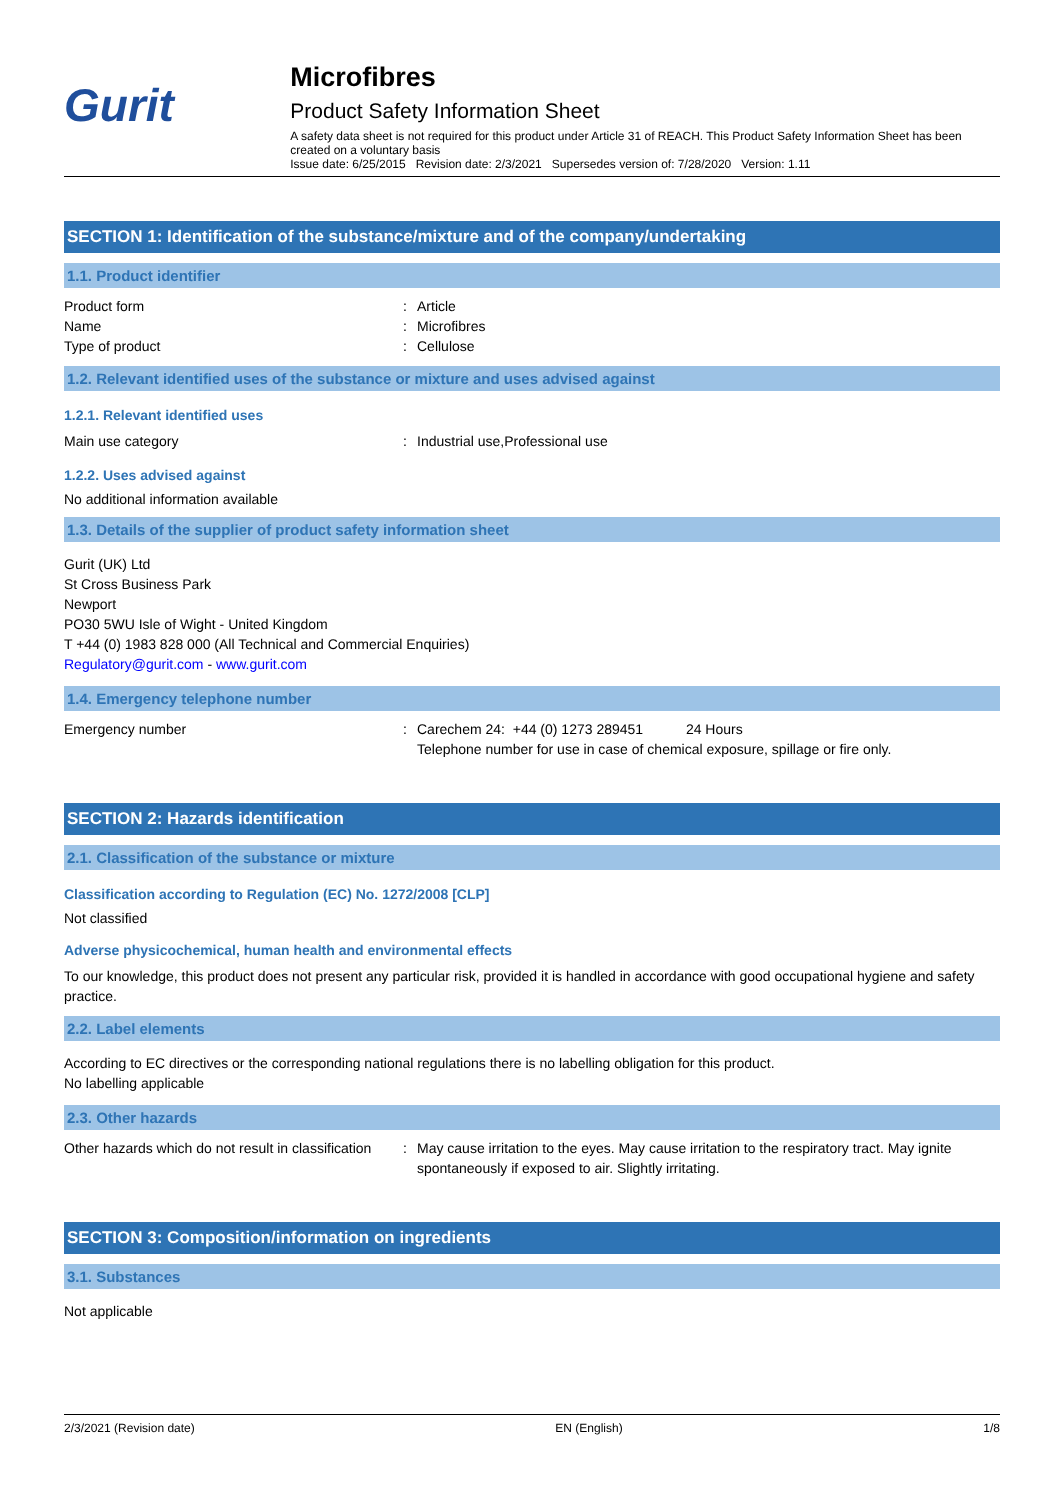Gurit
Microfibres
Product Safety Information Sheet
A safety data sheet is not required for this product under Article 31 of REACH. This Product Safety Information Sheet has been created on a voluntary basis
Issue date: 6/25/2015 Revision date: 2/3/2021 Supersedes version of: 7/28/2020 Version: 1.11
SECTION 1: Identification of the substance/mixture and of the company/undertaking
1.1. Product identifier
Product form
: Article
Name
: Microfibres
Type of product
: Cellulose
1.2. Relevant identified uses of the substance or mixture and uses advised against
1.2.1. Relevant identified uses
Main use category
: Industrial use,Professional use
1.2.2. Uses advised against
No additional information available
1.3. Details of the supplier of product safety information sheet
Gurit (UK) Ltd
St Cross Business Park
Newport
PO30 5WU Isle of Wight - United Kingdom
T +44 (0) 1983 828 000 (All Technical and Commercial Enquiries)
Regulatory@gurit.com - www.gurit.com
1.4. Emergency telephone number
Emergency number
: Carechem 24: +44 (0) 1273 289451 24 Hours
Telephone number for use in case of chemical exposure, spillage or fire only.
SECTION 2: Hazards identification
2.1. Classification of the substance or mixture
Classification according to Regulation (EC) No. 1272/2008 [CLP]
Not classified
Adverse physicochemical, human health and environmental effects
To our knowledge, this product does not present any particular risk, provided it is handled in accordance with good occupational hygiene and safety practice.
2.2. Label elements
According to EC directives or the corresponding national regulations there is no labelling obligation for this product.
No labelling applicable
2.3. Other hazards
Other hazards which do not result in classification
: May cause irritation to the eyes. May cause irritation to the respiratory tract. May ignite spontaneously if exposed to air. Slightly irritating.
SECTION 3: Composition/information on ingredients
3.1. Substances
Not applicable
2/3/2021 (Revision date) EN (English) 1/8